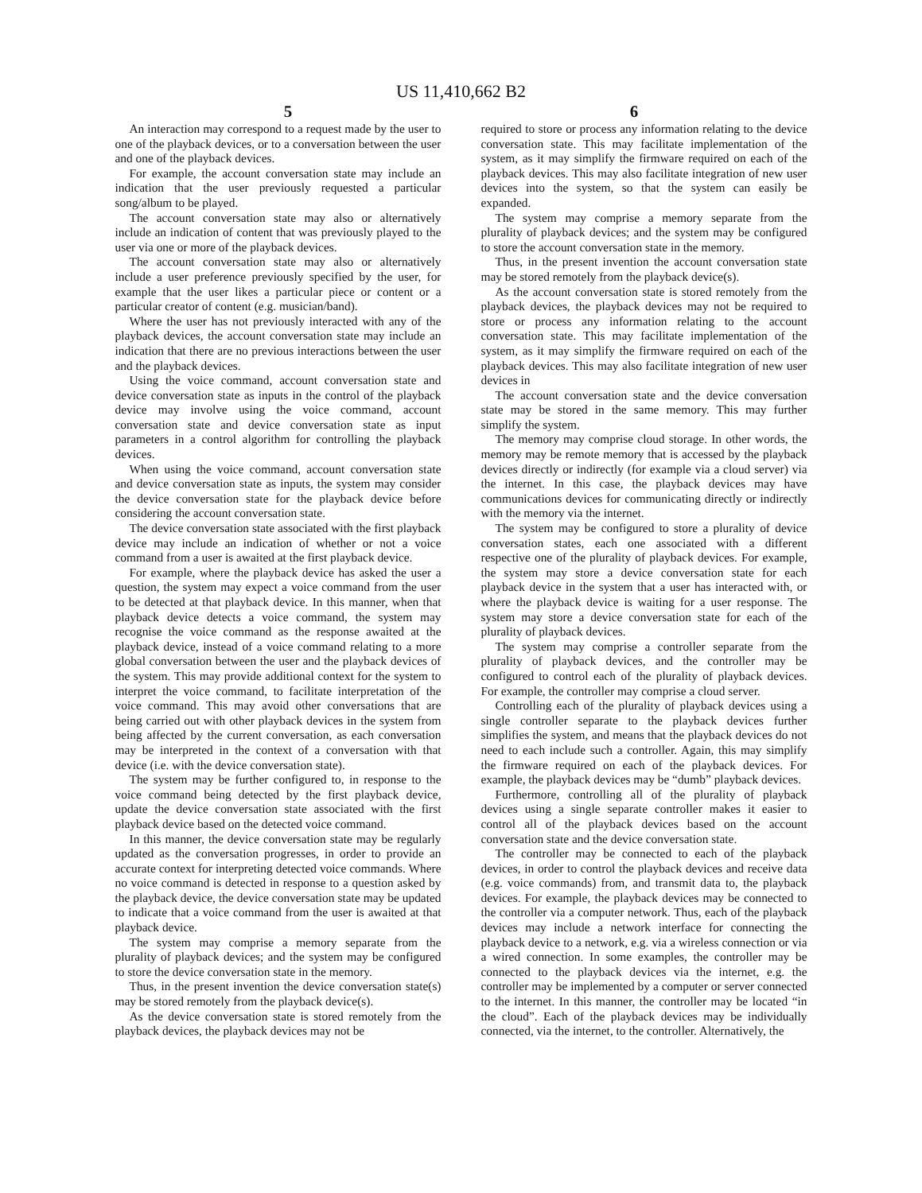US 11,410,662 B2
5 6
An interaction may correspond to a request made by the user to one of the playback devices, or to a conversation between the user and one of the playback devices.
For example, the account conversation state may include an indication that the user previously requested a particular song/album to be played.
The account conversation state may also or alternatively include an indication of content that was previously played to the user via one or more of the playback devices.
The account conversation state may also or alternatively include a user preference previously specified by the user, for example that the user likes a particular piece or content or a particular creator of content (e.g. musician/band).
Where the user has not previously interacted with any of the playback devices, the account conversation state may include an indication that there are no previous interactions between the user and the playback devices.
Using the voice command, account conversation state and device conversation state as inputs in the control of the playback device may involve using the voice command, account conversation state and device conversation state as input parameters in a control algorithm for controlling the playback devices.
When using the voice command, account conversation state and device conversation state as inputs, the system may consider the device conversation state for the playback device before considering the account conversation state.
The device conversation state associated with the first playback device may include an indication of whether or not a voice command from a user is awaited at the first playback device.
For example, where the playback device has asked the user a question, the system may expect a voice command from the user to be detected at that playback device. In this manner, when that playback device detects a voice command, the system may recognise the voice command as the response awaited at the playback device, instead of a voice command relating to a more global conversation between the user and the playback devices of the system. This may provide additional context for the system to interpret the voice command, to facilitate interpretation of the voice command. This may avoid other conversations that are being carried out with other playback devices in the system from being affected by the current conversation, as each conversation may be interpreted in the context of a conversation with that device (i.e. with the device conversation state).
The system may be further configured to, in response to the voice command being detected by the first playback device, update the device conversation state associated with the first playback device based on the detected voice command.
In this manner, the device conversation state may be regularly updated as the conversation progresses, in order to provide an accurate context for interpreting detected voice commands. Where no voice command is detected in response to a question asked by the playback device, the device conversation state may be updated to indicate that a voice command from the user is awaited at that playback device.
The system may comprise a memory separate from the plurality of playback devices; and the system may be configured to store the device conversation state in the memory.
Thus, in the present invention the device conversation state(s) may be stored remotely from the playback device(s).
As the device conversation state is stored remotely from the playback devices, the playback devices may not be
required to store or process any information relating to the device conversation state. This may facilitate implementation of the system, as it may simplify the firmware required on each of the playback devices. This may also facilitate integration of new user devices into the system, so that the system can easily be expanded.
The system may comprise a memory separate from the plurality of playback devices; and the system may be configured to store the account conversation state in the memory.
Thus, in the present invention the account conversation state may be stored remotely from the playback device(s).
As the account conversation state is stored remotely from the playback devices, the playback devices may not be required to store or process any information relating to the account conversation state. This may facilitate implementation of the system, as it may simplify the firmware required on each of the playback devices. This may also facilitate integration of new user devices in
The account conversation state and the device conversation state may be stored in the same memory. This may further simplify the system.
The memory may comprise cloud storage. In other words, the memory may be remote memory that is accessed by the playback devices directly or indirectly (for example via a cloud server) via the internet. In this case, the playback devices may have communications devices for communicating directly or indirectly with the memory via the internet.
The system may be configured to store a plurality of device conversation states, each one associated with a different respective one of the plurality of playback devices. For example, the system may store a device conversation state for each playback device in the system that a user has interacted with, or where the playback device is waiting for a user response. The system may store a device conversation state for each of the plurality of playback devices.
The system may comprise a controller separate from the plurality of playback devices, and the controller may be configured to control each of the plurality of playback devices. For example, the controller may comprise a cloud server.
Controlling each of the plurality of playback devices using a single controller separate to the playback devices further simplifies the system, and means that the playback devices do not need to each include such a controller. Again, this may simplify the firmware required on each of the playback devices. For example, the playback devices may be “dumb” playback devices.
Furthermore, controlling all of the plurality of playback devices using a single separate controller makes it easier to control all of the playback devices based on the account conversation state and the device conversation state.
The controller may be connected to each of the playback devices, in order to control the playback devices and receive data (e.g. voice commands) from, and transmit data to, the playback devices. For example, the playback devices may be connected to the controller via a computer network. Thus, each of the playback devices may include a network interface for connecting the playback device to a network, e.g. via a wireless connection or via a wired connection. In some examples, the controller may be connected to the playback devices via the internet, e.g. the controller may be implemented by a computer or server connected to the internet. In this manner, the controller may be located “in the cloud”. Each of the playback devices may be individually connected, via the internet, to the controller. Alternatively, the